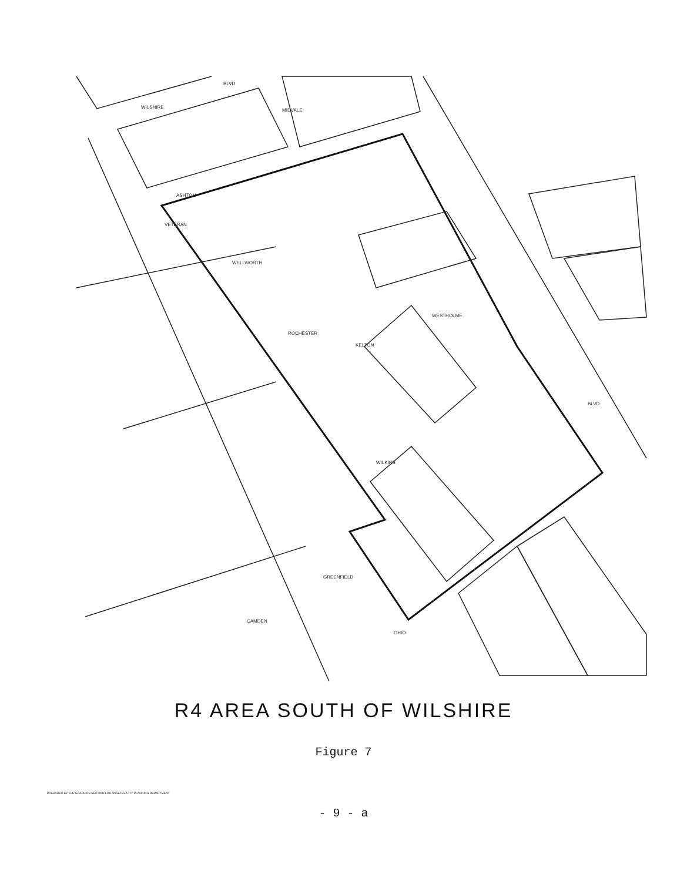WILSHIRE
BLVD
ASHTON
WELLWORTH
ROCHESTER
VETERAN
WILKINS
GREENFIELD
CAMDEN
OHIO
MIDVALE
WESTHOLME
KELTON
BLVD
R4 AREA SOUTH OF WILSHIRE
Figure 7
PREPARED BY THE GRAPHICS SECTION LOS ANGELES CITY PLANNING DEPARTMENT
- 9 - a